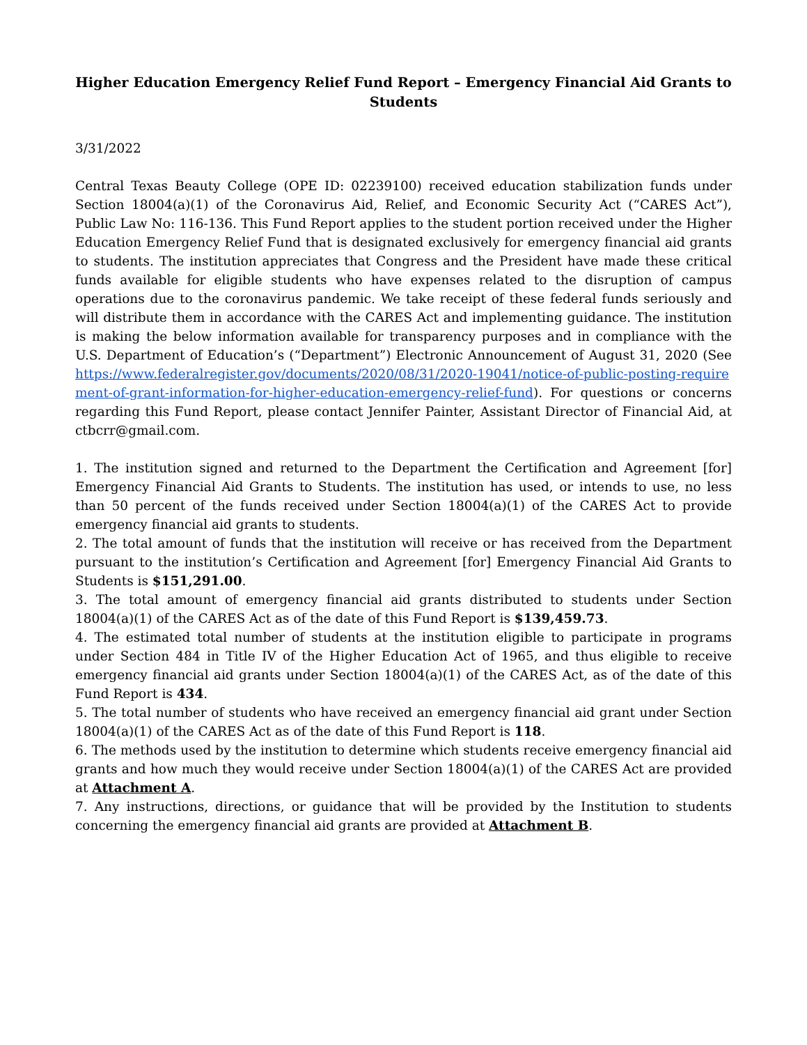Higher Education Emergency Relief Fund Report – Emergency Financial Aid Grants to Students
3/31/2022
Central Texas Beauty College (OPE ID: 02239100) received education stabilization funds under Section 18004(a)(1) of the Coronavirus Aid, Relief, and Economic Security Act (“CARES Act”), Public Law No: 116-136. This Fund Report applies to the student portion received under the Higher Education Emergency Relief Fund that is designated exclusively for emergency financial aid grants to students. The institution appreciates that Congress and the President have made these critical funds available for eligible students who have expenses related to the disruption of campus operations due to the coronavirus pandemic. We take receipt of these federal funds seriously and will distribute them in accordance with the CARES Act and implementing guidance. The institution is making the below information available for transparency purposes and in compliance with the U.S. Department of Education’s (“Department”) Electronic Announcement of August 31, 2020 (See https://www.federalregister.gov/documents/2020/08/31/2020-19041/notice-of-public-posting-requirement-of-grant-information-for-higher-education-emergency-relief-fund). For questions or concerns regarding this Fund Report, please contact Jennifer Painter, Assistant Director of Financial Aid, at ctbcrr@gmail.com.
1. The institution signed and returned to the Department the Certification and Agreement [for] Emergency Financial Aid Grants to Students. The institution has used, or intends to use, no less than 50 percent of the funds received under Section 18004(a)(1) of the CARES Act to provide emergency financial aid grants to students.
2. The total amount of funds that the institution will receive or has received from the Department pursuant to the institution’s Certification and Agreement [for] Emergency Financial Aid Grants to Students is $151,291.00.
3. The total amount of emergency financial aid grants distributed to students under Section 18004(a)(1) of the CARES Act as of the date of this Fund Report is $139,459.73.
4. The estimated total number of students at the institution eligible to participate in programs under Section 484 in Title IV of the Higher Education Act of 1965, and thus eligible to receive emergency financial aid grants under Section 18004(a)(1) of the CARES Act, as of the date of this Fund Report is 434.
5. The total number of students who have received an emergency financial aid grant under Section 18004(a)(1) of the CARES Act as of the date of this Fund Report is 118.
6. The methods used by the institution to determine which students receive emergency financial aid grants and how much they would receive under Section 18004(a)(1) of the CARES Act are provided at Attachment A.
7. Any instructions, directions, or guidance that will be provided by the Institution to students concerning the emergency financial aid grants are provided at Attachment B.